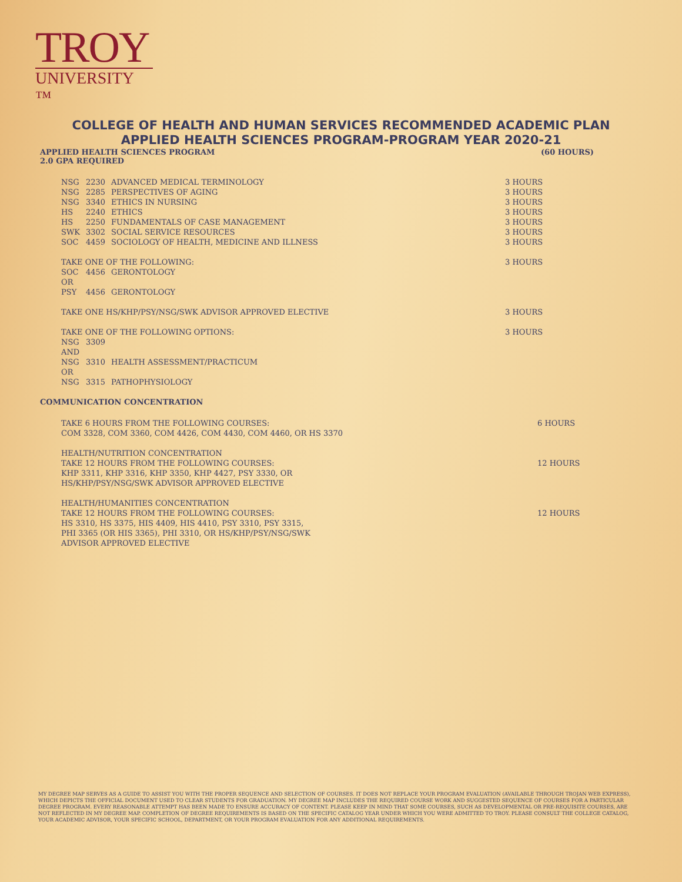TROY
UNIVERSITY ™
COLLEGE OF HEALTH AND HUMAN SERVICES RECOMMENDED ACADEMIC PLAN
APPLIED HEALTH SCIENCES PROGRAM-PROGRAM YEAR 2020-21
APPLIED HEALTH SCIENCES PROGRAM (60 HOURS)
2.0 GPA REQUIRED
| NSG | 2230 | ADVANCED MEDICAL TERMINOLOGY | 3 HOURS |
| NSG | 2285 | PERSPECTIVES OF AGING | 3 HOURS |
| NSG | 3340 | ETHICS IN NURSING | 3 HOURS |
| HS | 2240 | ETHICS | 3 HOURS |
| HS | 2250 | FUNDAMENTALS OF CASE MANAGEMENT | 3 HOURS |
| SWK | 3302 | SOCIAL SERVICE RESOURCES | 3 HOURS |
| SOC | 4459 | SOCIOLOGY OF HEALTH, MEDICINE AND ILLNESS | 3 HOURS |
| TAKE ONE OF THE FOLLOWING: | | | 3 HOURS |
| SOC | 4456 | GERONTOLOGY | |
| OR | | | |
| PSY | 4456 | GERONTOLOGY | |
| TAKE ONE HS/KHP/PSY/NSG/SWK ADVISOR APPROVED ELECTIVE | | | 3 HOURS |
| TAKE ONE OF THE FOLLOWING OPTIONS: | | | 3 HOURS |
| NSG | 3309 | | |
| AND | | | |
| NSG | 3310 | HEALTH ASSESSMENT/PRACTICUM | |
| OR | | | |
| NSG | 3315 | PATHOPHYSIOLOGY | |
COMMUNICATION CONCENTRATION
| TAKE 6 HOURS FROM THE FOLLOWING COURSES: COM 3328, COM 3360, COM 4426, COM 4430, COM 4460, OR HS 3370 | 6 HOURS |
| HEALTH/NUTRITION CONCENTRATION TAKE 12 HOURS FROM THE FOLLOWING COURSES: KHP 3311, KHP 3316, KHP 3350, KHP 4427, PSY 3330, OR HS/KHP/PSY/NSG/SWK ADVISOR APPROVED ELECTIVE | 12 HOURS |
| HEALTH/HUMANITIES CONCENTRATION TAKE 12 HOURS FROM THE FOLLOWING COURSES: HS 3310, HS 3375, HIS 4409, HIS 4410, PSY 3310, PSY 3315, PHI 3365 (OR HIS 3365), PHI 3310, OR HS/KHP/PSY/NSG/SWK ADVISOR APPROVED ELECTIVE | 12 HOURS |
MY DEGREE MAP SERVES AS A GUIDE TO ASSIST YOU WITH THE PROPER SEQUENCE AND SELECTION OF COURSES. IT DOES NOT REPLACE YOUR PROGRAM EVALUATION (AVAILABLE THROUGH TROJAN WEB EXPRESS), WHICH DEPICTS THE OFFICIAL DOCUMENT USED TO CLEAR STUDENTS FOR GRADUATION. MY DEGREE MAP INCLUDES THE REQUIRED COURSE WORK AND SUGGESTED SEQUENCE OF COURSES FOR A PARTICULAR DEGREE PROGRAM. EVERY REASONABLE ATTEMPT HAS BEEN MADE TO ENSURE ACCURACY OF CONTENT. PLEASE KEEP IN MIND THAT SOME COURSES, SUCH AS DEVELOPMENTAL OR PRE-REQUISITE COURSES, ARE NOT REFLECTED IN MY DEGREE MAP. COMPLETION OF DEGREE REQUIREMENTS IS BASED ON THE SPECIFIC CATALOG YEAR UNDER WHICH YOU WERE ADMITTED TO TROY. PLEASE CONSULT THE COLLEGE CATALOG, YOUR ACADEMIC ADVISOR, YOUR SPECIFIC SCHOOL, DEPARTMENT, OR YOUR PROGRAM EVALUATION FOR ANY ADDITIONAL REQUIREMENTS.